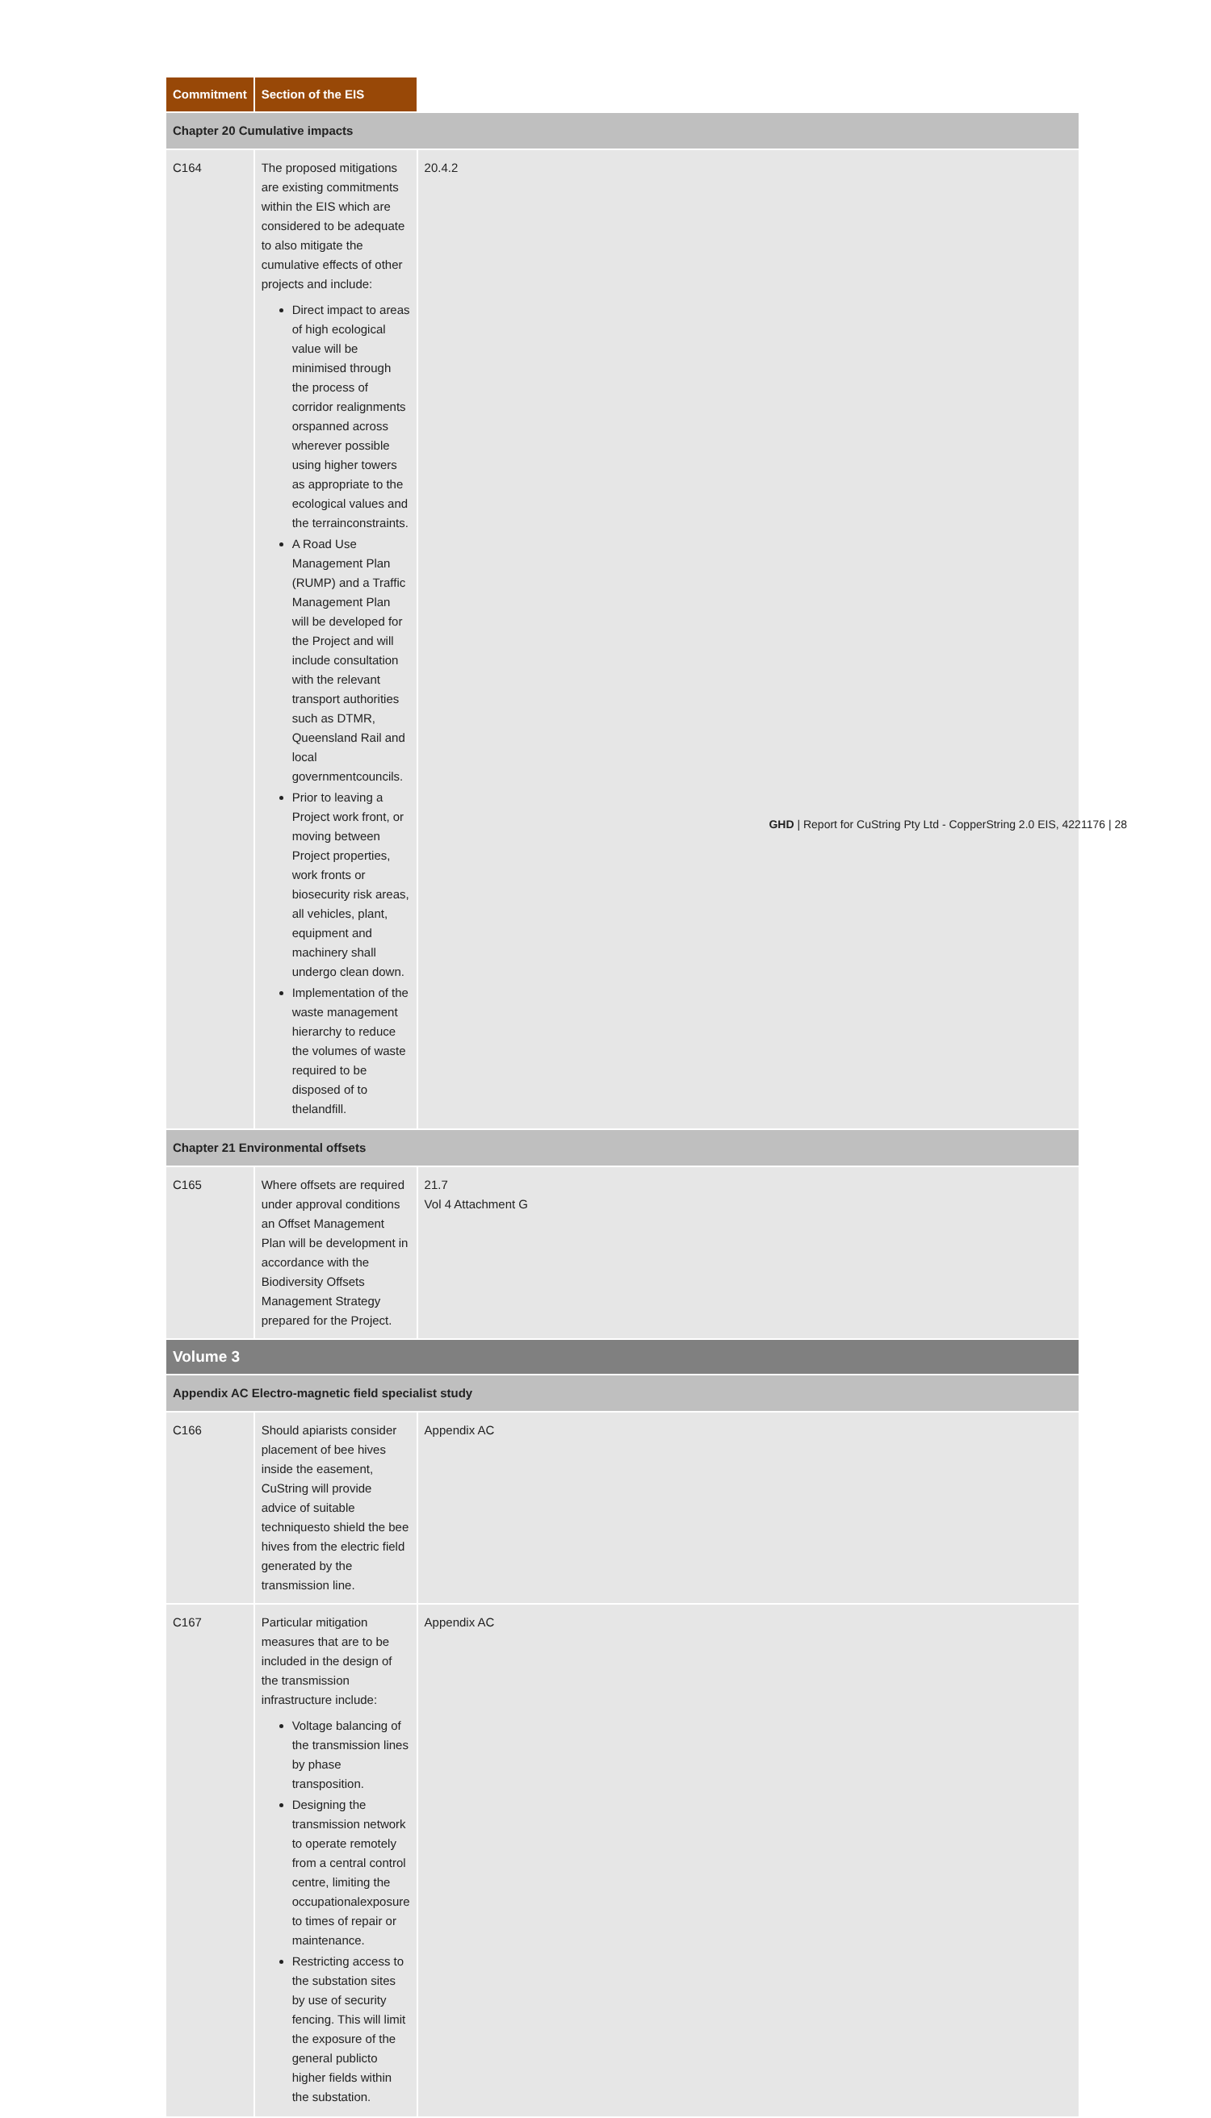| Commitment | | Section of the EIS |
| --- | --- | --- |
| Chapter 20 Cumulative impacts | | |
| C164 | The proposed mitigations are existing commitments within the EIS which are considered to be adequate to also mitigate the cumulative effects of other projects and include: Direct impact to areas of high ecological value will be minimised through the process of corridor realignments orspanned across wherever possible using higher towers as appropriate to the ecological values and the terrainconstraints. A Road Use Management Plan (RUMP) and a Traffic Management Plan will be developed for the Project and will include consultation with the relevant transport authorities such as DTMR, Queensland Rail and local governmentcouncils. Prior to leaving a Project work front, or moving between Project properties, work fronts or biosecurity risk areas, all vehicles, plant, equipment and machinery shall undergo clean down. Implementation of the waste management hierarchy to reduce the volumes of waste required to be disposed of to thelandfill. | 20.4.2 |
| Chapter 21 Environmental offsets | | |
| C165 | Where offsets are required under approval conditions an Offset Management Plan will be development in accordance with the Biodiversity Offsets Management Strategy prepared for the Project. | 21.7 Vol 4 Attachment G |
| Volume 3 | | |
| Appendix AC Electro-magnetic field specialist study | | |
| C166 | Should apiarists consider placement of bee hives inside the easement, CuString will provide advice of suitable techniquesto shield the bee hives from the electric field generated by the transmission line. | Appendix AC |
| C167 | Particular mitigation measures that are to be included in the design of the transmission infrastructure include: Voltage balancing of the transmission lines by phase transposition. Designing the transmission network to operate remotely from a central control centre, limiting the occupationalexposure to times of repair or maintenance. Restricting access to the substation sites by use of security fencing. This will limit the exposure of the general publicto higher fields within the substation. | Appendix AC |
GHD | Report for CuString Pty Ltd - CopperString 2.0 EIS, 4221176 | 28